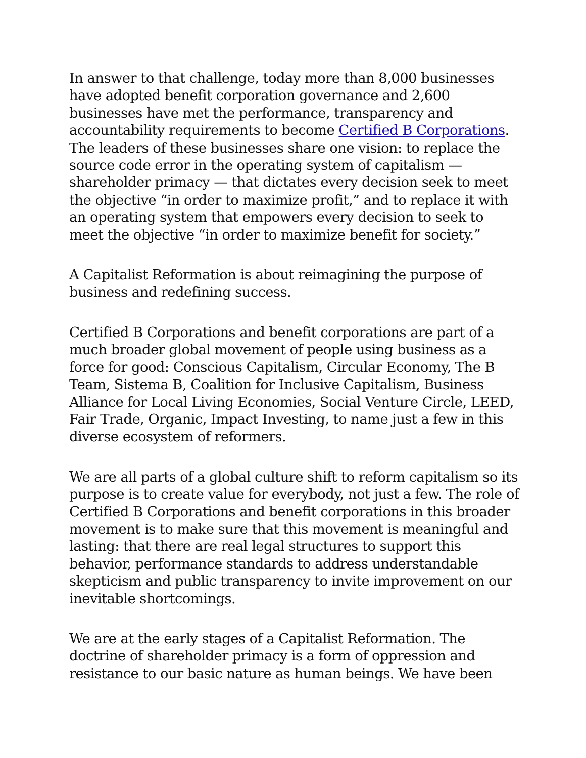In answer to that challenge, today more than 8,000 businesses have adopted benefit corporation governance and 2,600 businesses have met the performance, transparency and accountability requirements to become Certified B Corporations. The leaders of these businesses share one vision: to replace the source code error in the operating system of capitalism — shareholder primacy — that dictates every decision seek to meet the objective “in order to maximize profit,” and to replace it with an operating system that empowers every decision to seek to meet the objective “in order to maximize benefit for society.”
A Capitalist Reformation is about reimagining the purpose of business and redefining success.
Certified B Corporations and benefit corporations are part of a much broader global movement of people using business as a force for good: Conscious Capitalism, Circular Economy, The B Team, Sistema B, Coalition for Inclusive Capitalism, Business Alliance for Local Living Economies, Social Venture Circle, LEED, Fair Trade, Organic, Impact Investing, to name just a few in this diverse ecosystem of reformers.
We are all parts of a global culture shift to reform capitalism so its purpose is to create value for everybody, not just a few. The role of Certified B Corporations and benefit corporations in this broader movement is to make sure that this movement is meaningful and lasting: that there are real legal structures to support this behavior, performance standards to address understandable skepticism and public transparency to invite improvement on our inevitable shortcomings.
We are at the early stages of a Capitalist Reformation. The doctrine of shareholder primacy is a form of oppression and resistance to our basic nature as human beings. We have been